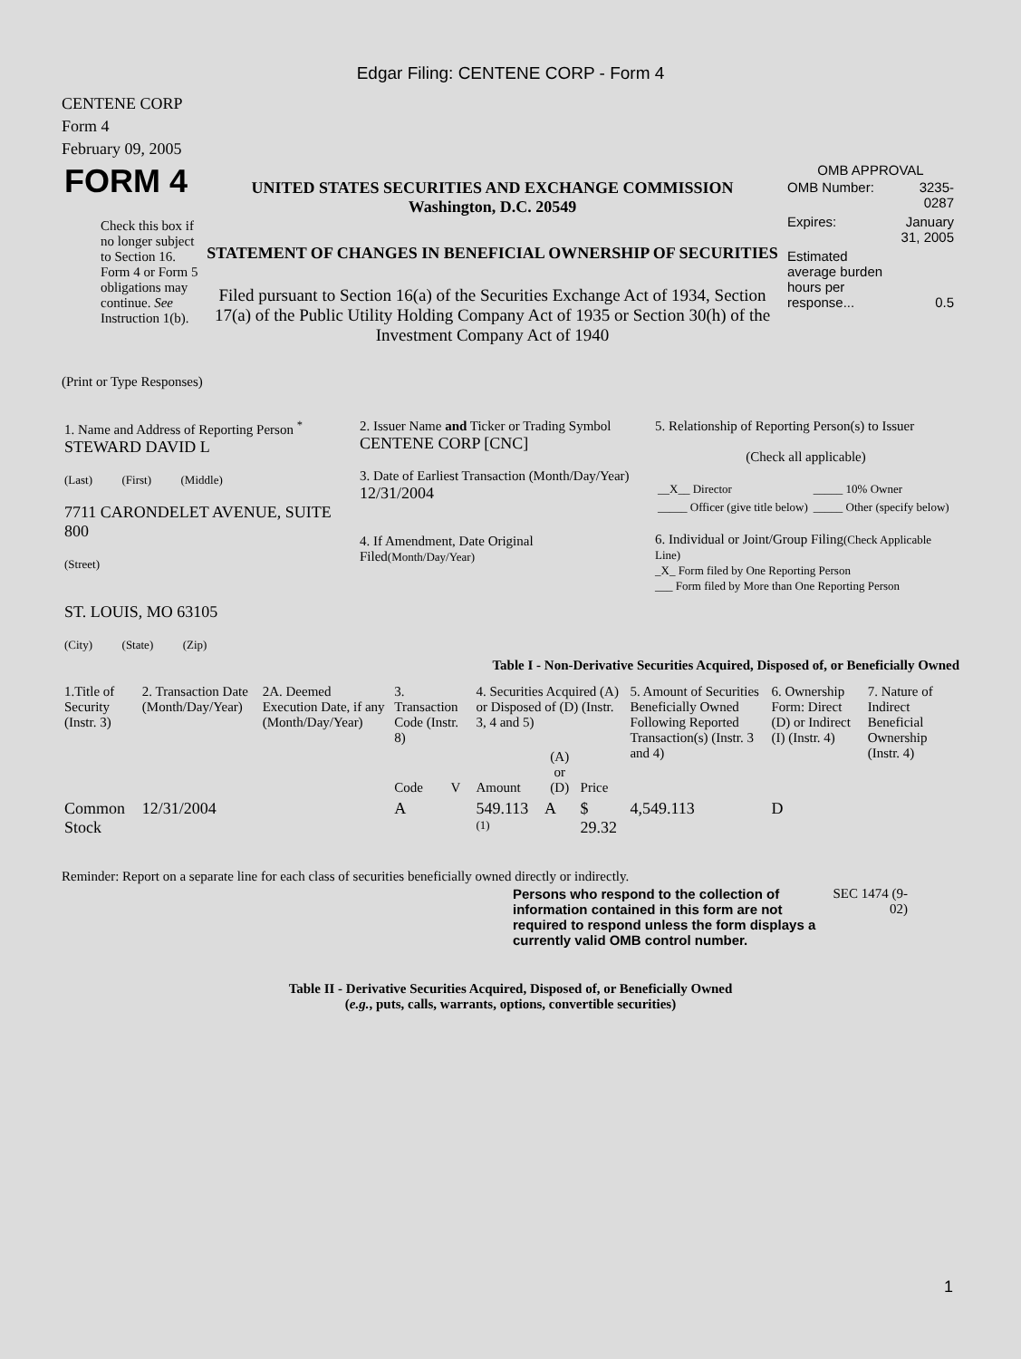Edgar Filing: CENTENE CORP - Form 4
CENTENE CORP
Form 4
February 09, 2005
| FORM 4 Check this box if no longer subject to Section 16. Form 4 or Form 5 obligations may continue. See Instruction 1(b). | UNITED STATES SECURITIES AND EXCHANGE COMMISSION Washington, D.C. 20549 STATEMENT OF CHANGES IN BENEFICIAL OWNERSHIP OF SECURITIES Filed pursuant to Section 16(a) of the Securities Exchange Act of 1934, Section 17(a) of the Public Utility Holding Company Act of 1935 or Section 30(h) of the Investment Company Act of 1940 | OMB APPROVAL / OMB Number: / 3235-0287 / / Expires: / January 31, 2005 / / Estimated average burden hours per response... / 0.5 / |
(Print or Type Responses)
| 1. Name and Address of Reporting Person <sup>*</sup> STEWARD DAVID L (Last) (First) (Middle) 7711 CARONDELET AVENUE, SUITE 800 (Street) ST. LOUIS, MO 63105 (City) (State) (Zip) | 2. Issuer Name and Ticker or Trading Symbol CENTENE CORP [CNC] 3. Date of Earliest Transaction (Month/Day/Year) 12/31/2004 4. If Amendment, Date Original Filed (Month/Day/Year) | 5. Relationship of Reporting Person(s) to Issuer (Check all applicable) / __X__ Director / _____ 10% Owner / / _____ Officer (give title below) / _____ Other (specify below) / 6. Individual or Joint/Group Filing (Check Applicable Line) _X_ Form filed by One Reporting Person ___ Form filed by More than One Reporting Person |
Table I - Non-Derivative Securities Acquired, Disposed of, or Beneficially Owned
| 1.Title of Security (Instr. 3) | 2. Transaction Date (Month/Day/Year) | 2A. Deemed Execution Date, if any (Month/Day/Year) | 3. Transaction Code (Instr. 8) | | 4. Securities Acquired (A) or Disposed of (D) (Instr. 3, 4 and 5) | | | 5. Amount of Securities Beneficially Owned Following Reported Transaction(s) (Instr. 3 and 4) | 6. Ownership Form: Direct (D) or Indirect (I) (Instr. 4) | 7. Nature of Indirect Beneficial Ownership (Instr. 4) |
| --- | --- | --- | --- | --- | --- | --- | --- | --- | --- | --- |
| | | | Code | V | Amount | (A) or (D) | Price | | | |
| Common Stock | 12/31/2004 | | A | | 549.113 <sup>(1)</sup> | A | $ 29.32 | 4,549.113 | D | |
Reminder: Report on a separate line for each class of securities beneficially owned directly or indirectly.
| Persons who respond to the collection of information contained in this form are not required to respond unless the form displays a currently valid OMB control number. | SEC 1474 (9-02) |
Table II - Derivative Securities Acquired, Disposed of, or Beneficially Owned
(e.g., puts, calls, warrants, options, convertible securities)
1